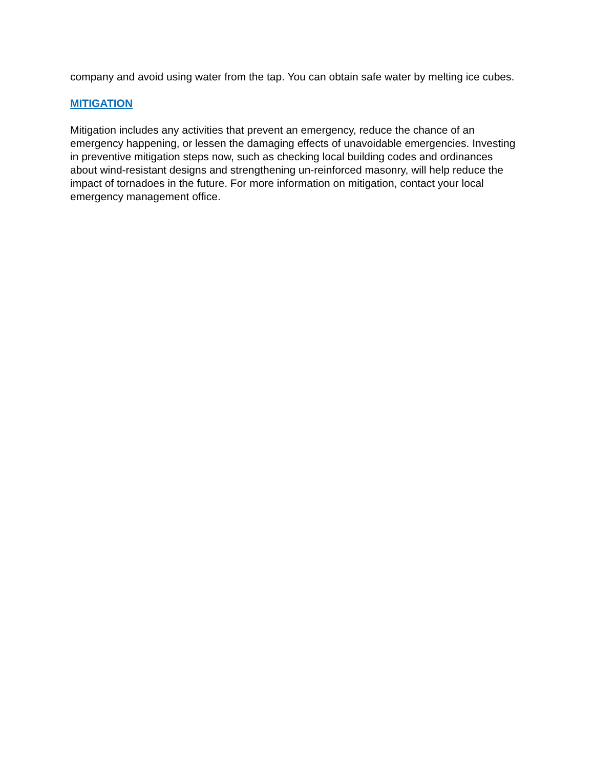company and avoid using water from the tap. You can obtain safe water by melting ice cubes.
MITIGATION
Mitigation includes any activities that prevent an emergency, reduce the chance of an emergency happening, or lessen the damaging effects of unavoidable emergencies. Investing in preventive mitigation steps now, such as checking local building codes and ordinances about wind-resistant designs and strengthening un-reinforced masonry, will help reduce the impact of tornadoes in the future. For more information on mitigation, contact your local emergency management office.